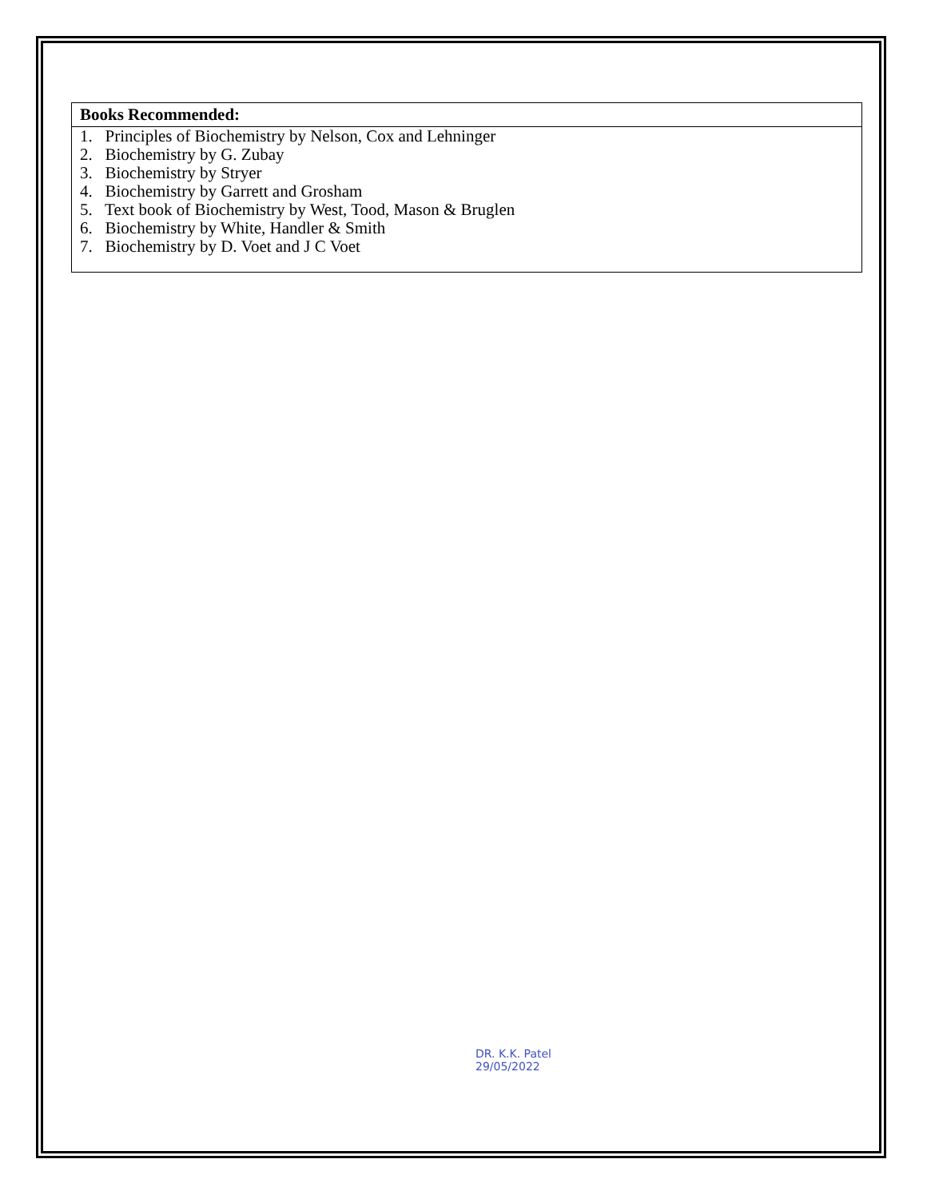| Books Recommended: |
| --- |
| 1. Principles of Biochemistry by Nelson, Cox and Lehninger 2. Biochemistry by G. Zubay 3. Biochemistry by Stryer 4. Biochemistry by Garrett and Grosham 5. Text book of Biochemistry by West, Tood, Mason & Bruglen 6. Biochemistry by White, Handler & Smith 7. Biochemistry by D. Voet and J C Voet |
DR. K.K. Patel
29/05/2022